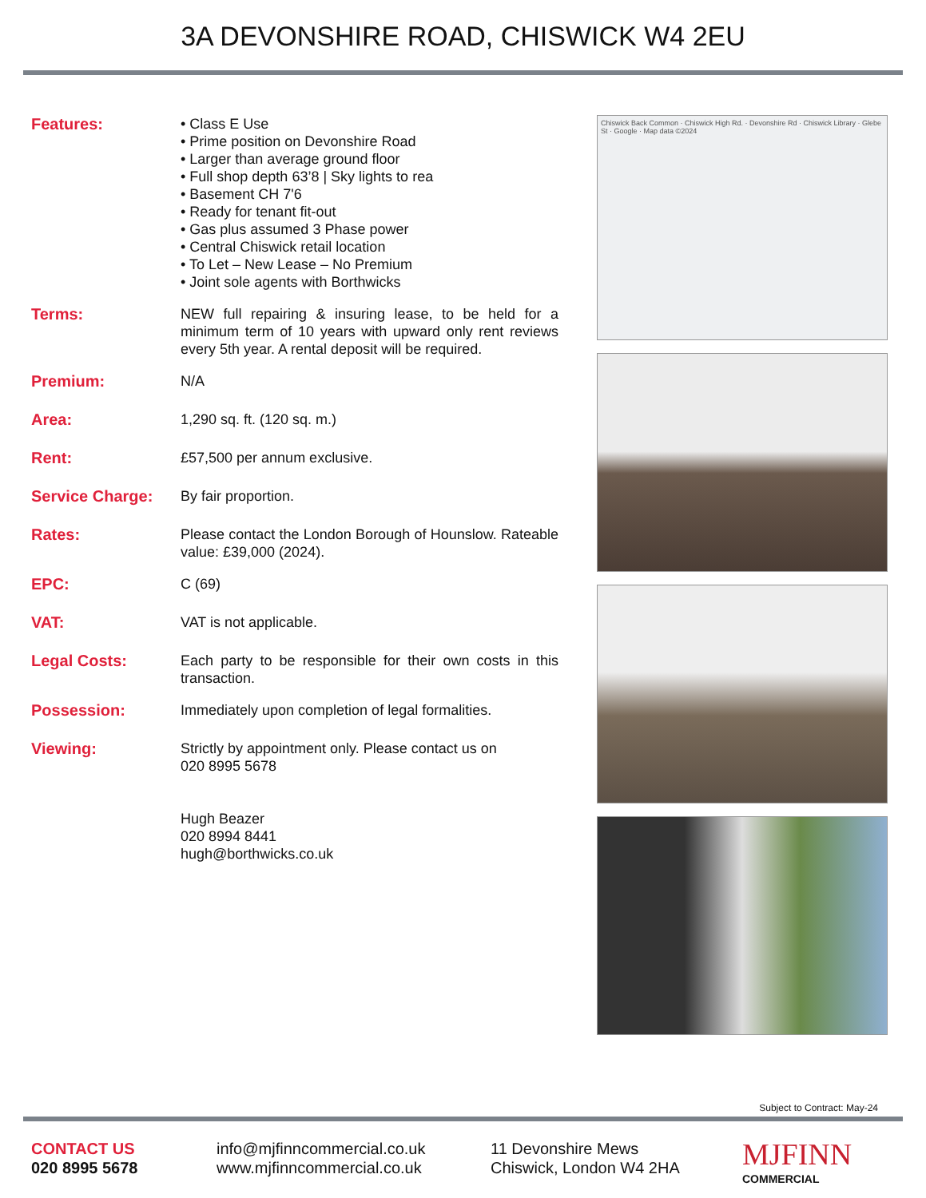3A DEVONSHIRE ROAD, CHISWICK W4 2EU
Features: • Class E Use
• Prime position on Devonshire Road
• Larger than average ground floor
• Full shop depth 63’8 | Sky lights to rea
• Basement CH 7'6
• Ready for tenant fit-out
• Gas plus assumed 3 Phase power
• Central Chiswick retail location
• To Let – New Lease – No Premium
• Joint sole agents with Borthwicks
Terms: NEW full repairing & insuring lease, to be held for a minimum term of 10 years with upward only rent reviews every 5th year. A rental deposit will be required.
Premium: N/A
Area: 1,290 sq. ft. (120 sq. m.)
Rent: £57,500 per annum exclusive.
Service Charge: By fair proportion.
Rates: Please contact the London Borough of Hounslow. Rateable value: £39,000 (2024).
EPC: C (69)
VAT: VAT is not applicable.
Legal Costs: Each party to be responsible for their own costs in this transaction.
Possession: Immediately upon completion of legal formalities.
Viewing: Strictly by appointment only. Please contact us on
020 8995 5678
Hugh Beazer
020 8994 8441
hugh@borthwicks.co.uk
Chiswick Back Common · Chiswick High Rd. · Devonshire Rd · Chiswick Library · Glebe St · Google · Map data ©2024
Subject to Contract: May-24
CONTACT US
020 8995 5678
info@mjfinncommercial.co.uk
www.mjfinncommercial.co.uk
11 Devonshire Mews
Chiswick, London W4 2HA
MJFINN
COMMERCIAL